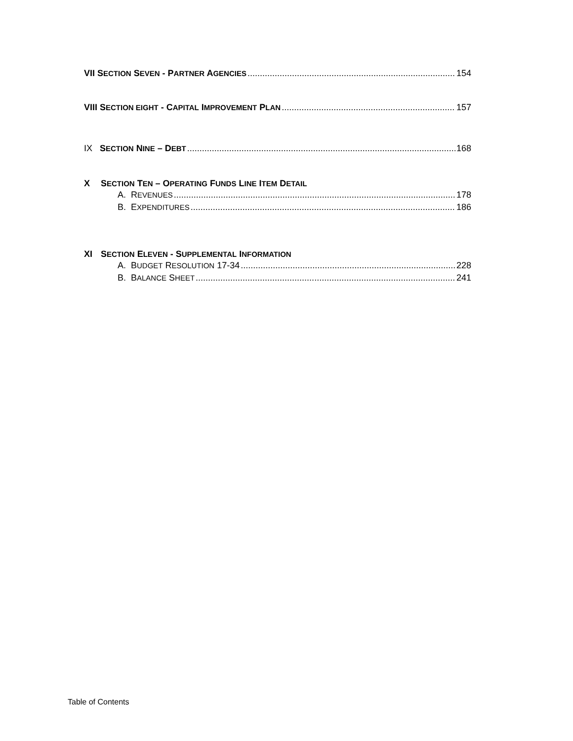VII SECTION SEVEN - PARTNER AGENCIES 154
VIII SECTION EIGHT - CAPITAL IMPROVEMENT PLAN 157
IX SECTION NINE – DEBT 168
X SECTION TEN – OPERATING FUNDS LINE ITEM DETAIL
A. REVENUES 178
B. EXPENDITURES 186
XI SECTION ELEVEN - SUPPLEMENTAL INFORMATION
A. BUDGET RESOLUTION 17-34 228
B. BALANCE SHEET 241
Table of Contents